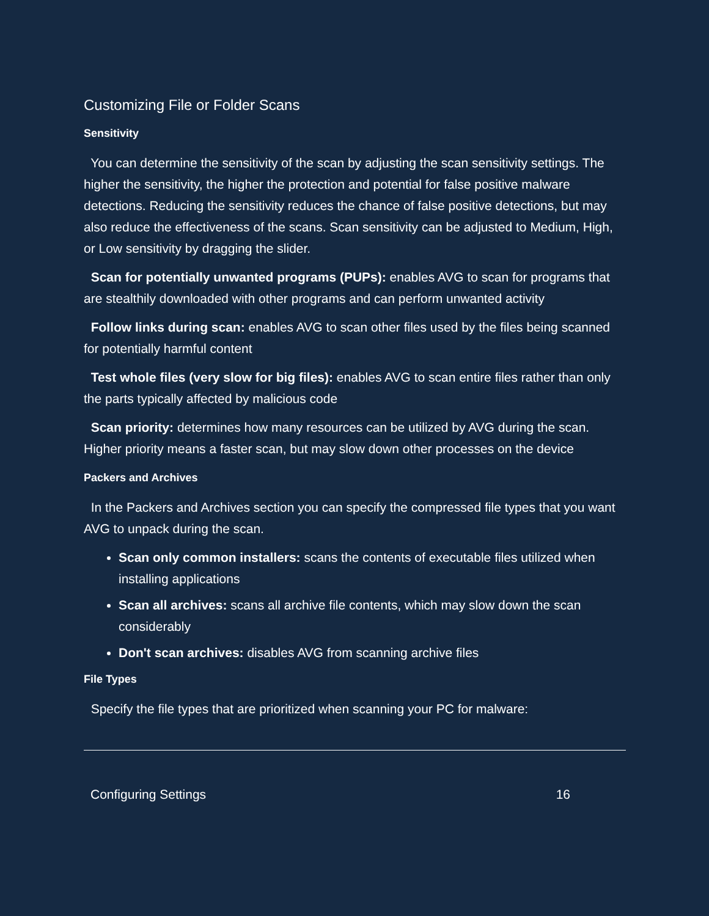Customizing File or Folder Scans
Sensitivity
You can determine the sensitivity of the scan by adjusting the scan sensitivity settings. The higher the sensitivity, the higher the protection and potential for false positive mal­ware detections. Reducing the sensitivity reduces the chance of false positive detections, but may also reduce the effectiveness of the scans. Scan sensitivity can be adjusted to Medium, High, or Low sensitivity by dragging the slider.
Scan for potentially unwanted programs (PUPs): enables AVG to scan for programs that are stealthily downloaded with other programs and can perform unwanted activity
Follow links during scan: enables AVG to scan other files used by the files being scanned for potentially harmful content
Test whole files (very slow for big files): enables AVG to scan entire files rather than only the parts typically affected by malicious code
Scan priority: determines how many resources can be utilized by AVG during the scan. Higher priority means a faster scan, but may slow down other processes on the device
Packers and Archives
In the Packers and Archives section you can specify the compressed file types that you want AVG to unpack during the scan.
Scan only common installers: scans the contents of executable files utilized when installing applications
Scan all archives: scans all archive file contents, which may slow down the scan considerably
Don't scan archives: disables AVG from scanning archive files
File Types
Specify the file types that are prioritized when scanning your PC for malware:
Configuring Settings 16